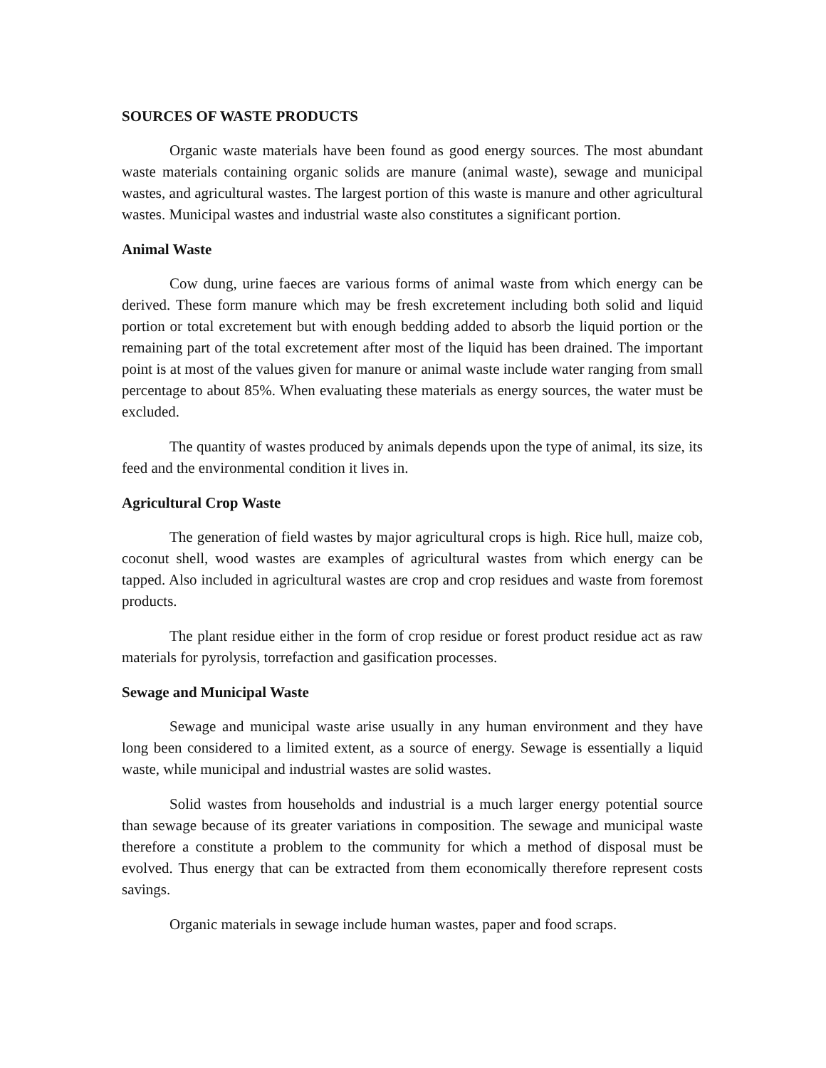SOURCES OF WASTE PRODUCTS
Organic waste materials have been found as good energy sources. The most abundant waste materials containing organic solids are manure (animal waste), sewage and municipal wastes, and agricultural wastes. The largest portion of this waste is manure and other agricultural wastes. Municipal wastes and industrial waste also constitutes a significant portion.
Animal Waste
Cow dung, urine faeces are various forms of animal waste from which energy can be derived. These form manure which may be fresh excretement including both solid and liquid portion or total excretement but with enough bedding added to absorb the liquid portion or the remaining part of the total excretement after most of the liquid has been drained. The important point is at most of the values given for manure or animal waste include water ranging from small percentage to about 85%. When evaluating these materials as energy sources, the water must be excluded.
The quantity of wastes produced by animals depends upon the type of animal, its size, its feed and the environmental condition it lives in.
Agricultural Crop Waste
The generation of field wastes by major agricultural crops is high. Rice hull, maize cob, coconut shell, wood wastes are examples of agricultural wastes from which energy can be tapped. Also included in agricultural wastes are crop and crop residues and waste from foremost products.
The plant residue either in the form of crop residue or forest product residue act as raw materials for pyrolysis, torrefaction and gasification processes.
Sewage and Municipal Waste
Sewage and municipal waste arise usually in any human environment and they have long been considered to a limited extent, as a source of energy. Sewage is essentially a liquid waste, while municipal and industrial wastes are solid wastes.
Solid wastes from households and industrial is a much larger energy potential source than sewage because of its greater variations in composition. The sewage and municipal waste therefore a constitute a problem to the community for which a method of disposal must be evolved. Thus energy that can be extracted from them economically therefore represent costs savings.
Organic materials in sewage include human wastes, paper and food scraps.